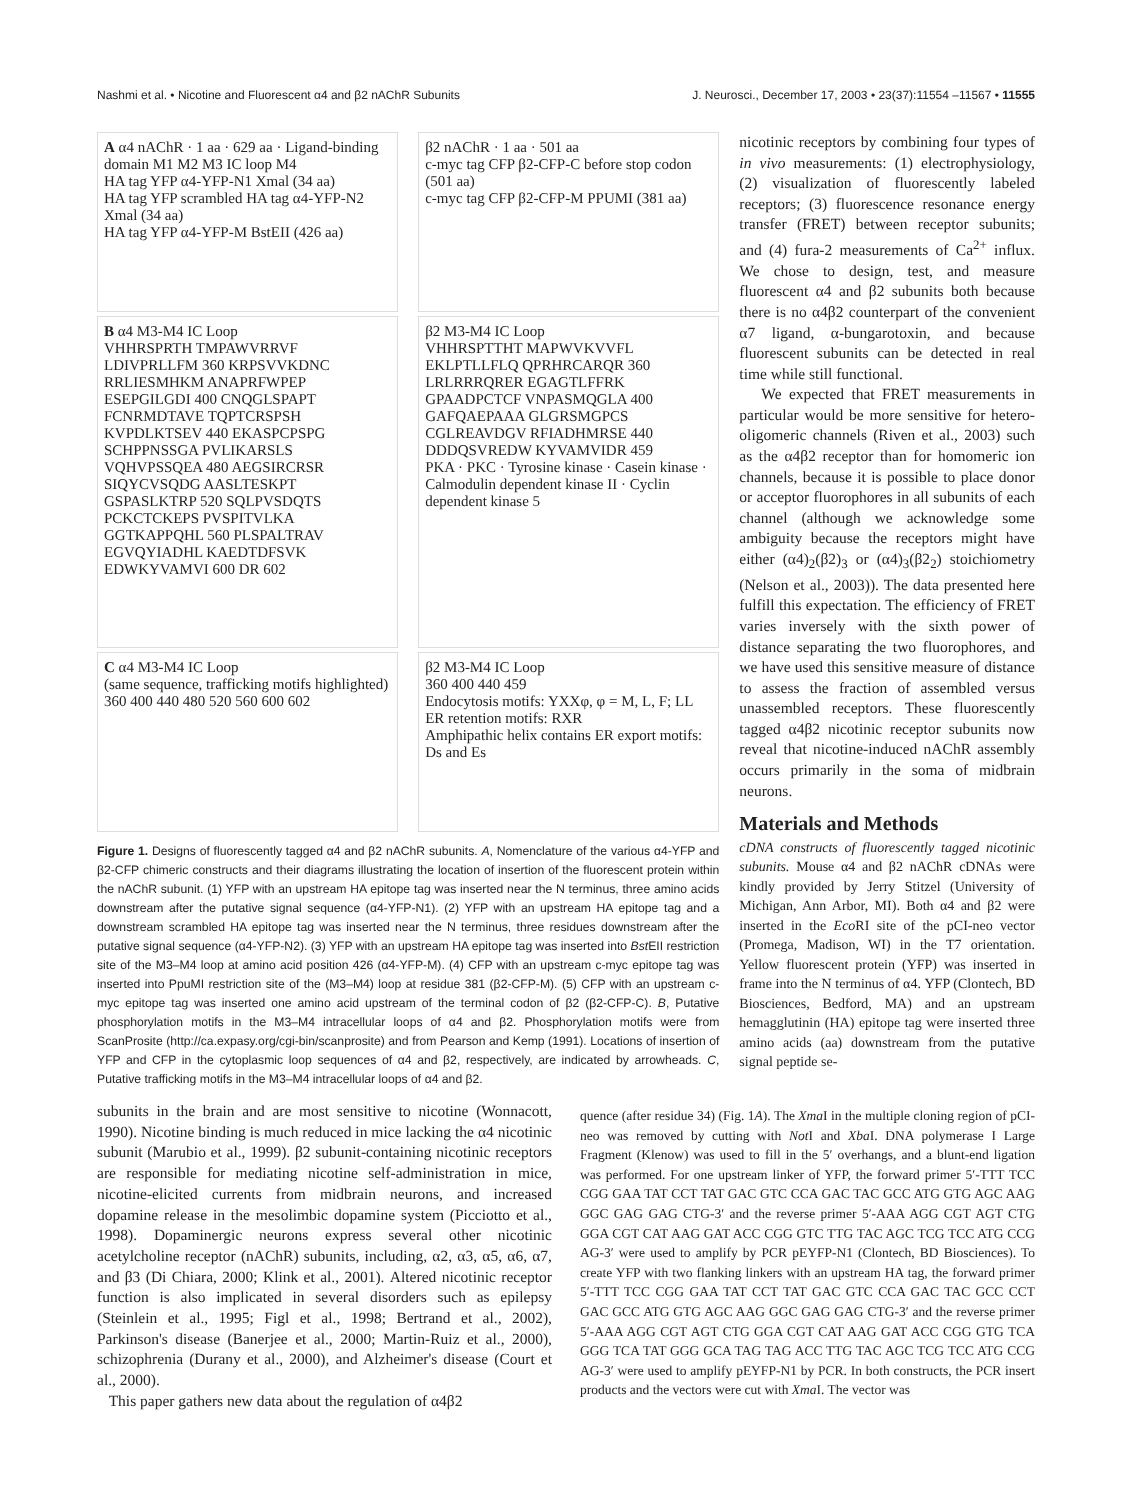Nashmi et al. • Nicotine and Fluorescent α4 and β2 nAChR Subunits J. Neurosci., December 17, 2003 • 23(37):11554 –11567 • 11555
A α4 nAChR · 1 aa · 629 aa · Ligand-binding domain M1 M2 M3 IC loop M4
HA tag YFP α4-YFP-N1 Xmal (34 aa)
HA tag YFP scrambled HA tag α4-YFP-N2 Xmal (34 aa)
HA tag YFP α4-YFP-M BstEII (426 aa)
β2 nAChR · 1 aa · 501 aa
c-myc tag CFP β2-CFP-C before stop codon (501 aa)
c-myc tag CFP β2-CFP-M PPUMI (381 aa)
B α4 M3-M4 IC Loop
VHHRSPRTH TMPAWVRRVF LDIVPRLLFM 360 KRPSVVKDNC RRLIESMHKM ANAPRFWPEP ESEPGILGDI 400 CNQGLSPAPT FCNRMDTAVE TQPTCRSPSH KVPDLKTSEV 440 EKASPCPSPG SCHPPNSSGA PVLIKARSLS VQHVPSSQEA 480 AEGSIRCRSR SIQYCVSQDG AASLTESKPT GSPASLKTRP 520 SQLPVSDQTS PCKCTCKEPS PVSPITVLKA GGTKAPPQHL 560 PLSPALTRAV EGVQYIADHL KAEDTDFSVK EDWKYVAMVI 600 DR 602
β2 M3-M4 IC Loop
VHHRSPTTHT MAPWVKVVFL EKLPTLLFLQ QPRHRCARQR 360 LRLRRRQRER EGAGTLFFRK GPAADPCTCF VNPASMQGLA 400 GAFQAEPAAA GLGRSMGPCS CGLREAVDGV RFIADHMRSE 440 DDDQSVREDW KYVAMVIDR 459
PKA · PKC · Tyrosine kinase · Casein kinase · Calmodulin dependent kinase II · Cyclin dependent kinase 5
C α4 M3-M4 IC Loop
(same sequence, trafficking motifs highlighted) 360 400 440 480 520 560 600 602
β2 M3-M4 IC Loop
360 400 440 459
Endocytosis motifs: YXXφ, φ = M, L, F; LL
ER retention motifs: RXR
Amphipathic helix contains ER export motifs: Ds and Es
Figure 1. Designs of fluorescently tagged α4 and β2 nAChR subunits. A, Nomenclature of the various α4-YFP and β2-CFP chimeric constructs and their diagrams illustrating the location of insertion of the fluorescent protein within the nAChR subunit. (1) YFP with an upstream HA epitope tag was inserted near the N terminus, three amino acids downstream after the putative signal sequence (α4-YFP-N1). (2) YFP with an upstream HA epitope tag and a downstream scrambled HA epitope tag was inserted near the N terminus, three residues downstream after the putative signal sequence (α4-YFP-N2). (3) YFP with an upstream HA epitope tag was inserted into Bst EII restriction site of the M3–M4 loop at amino acid position 426 (α4-YFP-M). (4) CFP with an upstream c-myc epitope tag was inserted into PpuMI restriction site of the (M3–M4) loop at residue 381 (β2-CFP-M). (5) CFP with an upstream c-myc epitope tag was inserted one amino acid upstream of the terminal codon of β2 (β2-CFP-C). B, Putative phosphorylation motifs in the M3–M4 intracellular loops of α4 and β2. Phosphorylation motifs were from ScanProsite (http://ca.expasy.org/cgi-bin/scanprosite) and from Pearson and Kemp (1991). Locations of insertion of YFP and CFP in the cytoplasmic loop sequences of α4 and β2, respectively, are indicated by arrowheads. C, Putative trafficking motifs in the M3–M4 intracellular loops of α4 and β2.
nicotinic receptors by combining four types of in vivo measurements: (1) electrophysiology, (2) visualization of fluorescently labeled receptors; (3) fluorescence resonance energy transfer (FRET) between receptor subunits; and (4) fura-2 measurements of Ca<sup>2+</sup> influx. We chose to design, test, and measure fluorescent α4 and β2 subunits both because there is no α4β2 counterpart of the convenient α7 ligand, α-bungarotoxin, and because fluorescent subunits can be detected in real time while still functional.
We expected that FRET measurements in particular would be more sensitive for hetero-oligomeric channels (Riven et al., 2003) such as the α4β2 receptor than for homomeric ion channels, because it is possible to place donor or acceptor fluorophores in all subunits of each channel (although we acknowledge some ambiguity because the receptors might have either (α4)<sub>2</sub>(β2)<sub>3</sub> or (α4)<sub>3</sub>(β2<sub>2</sub>) stoichiometry (Nelson et al., 2003)). The data presented here fulfill this expectation. The efficiency of FRET varies inversely with the sixth power of distance separating the two fluorophores, and we have used this sensitive measure of distance to assess the fraction of assembled versus unassembled receptors. These fluorescently tagged α4β2 nicotinic receptor subunits now reveal that nicotine-induced nAChR assembly occurs primarily in the soma of midbrain neurons.
Materials and Methods
cDNA constructs of fluorescently tagged nicotinic subunits. Mouse α4 and β2 nAChR cDNAs were kindly provided by Jerry Stitzel (University of Michigan, Ann Arbor, MI). Both α4 and β2 were inserted in the Eco RI site of the pCI-neo vector (Promega, Madison, WI) in the T7 orientation. Yellow fluorescent protein (YFP) was inserted in frame into the N terminus of α4. YFP (Clontech, BD Biosciences, Bedford, MA) and an upstream hemagglutinin (HA) epitope tag were inserted three amino acids (aa) downstream from the putative signal peptide se-
subunits in the brain and are most sensitive to nicotine (Wonnacott, 1990). Nicotine binding is much reduced in mice lacking the α4 nicotinic subunit (Marubio et al., 1999). β2 subunit-containing nicotinic receptors are responsible for mediating nicotine self-administration in mice, nicotine-elicited currents from midbrain neurons, and increased dopamine release in the mesolimbic dopamine system (Picciotto et al., 1998). Dopaminergic neurons express several other nicotinic acetylcholine receptor (nAChR) subunits, including, α2, α3, α5, α6, α7, and β3 (Di Chiara, 2000; Klink et al., 2001). Altered nicotinic receptor function is also implicated in several disorders such as epilepsy (Steinlein et al., 1995; Figl et al., 1998; Bertrand et al., 2002), Parkinson's disease (Banerjee et al., 2000; Martin-Ruiz et al., 2000), schizophrenia (Durany et al., 2000), and Alzheimer's disease (Court et al., 2000).
This paper gathers new data about the regulation of α4β2
quence (after residue 34) (Fig. 1A). The Xma I in the multiple cloning region of pCI-neo was removed by cutting with Not I and Xba I. DNA polymerase I Large Fragment (Klenow) was used to fill in the 5′ overhangs, and a blunt-end ligation was performed. For one upstream linker of YFP, the forward primer 5′-TTT TCC CGG GAA TAT CCT TAT GAC GTC CCA GAC TAC GCC ATG GTG AGC AAG GGC GAG GAG CTG-3′ and the reverse primer 5′-AAA AGG CGT AGT CTG GGA CGT CAT AAG GAT ACC CGG GTC TTG TAC AGC TCG TCC ATG CCG AG-3′ were used to amplify by PCR pEYFP-N1 (Clontech, BD Biosciences). To create YFP with two flanking linkers with an upstream HA tag, the forward primer 5′-TTT TCC CGG GAA TAT CCT TAT GAC GTC CCA GAC TAC GCC CCT GAC GCC ATG GTG AGC AAG GGC GAG GAG CTG-3′ and the reverse primer 5′-AAA AGG CGT AGT CTG GGA CGT CAT AAG GAT ACC CGG GTG TCA GGG TCA TAT GGG GCA TAG TAG ACC TTG TAC AGC TCG TCC ATG CCG AG-3′ were used to amplify pEYFP-N1 by PCR. In both constructs, the PCR insert products and the vectors were cut with Xma I. The vector was